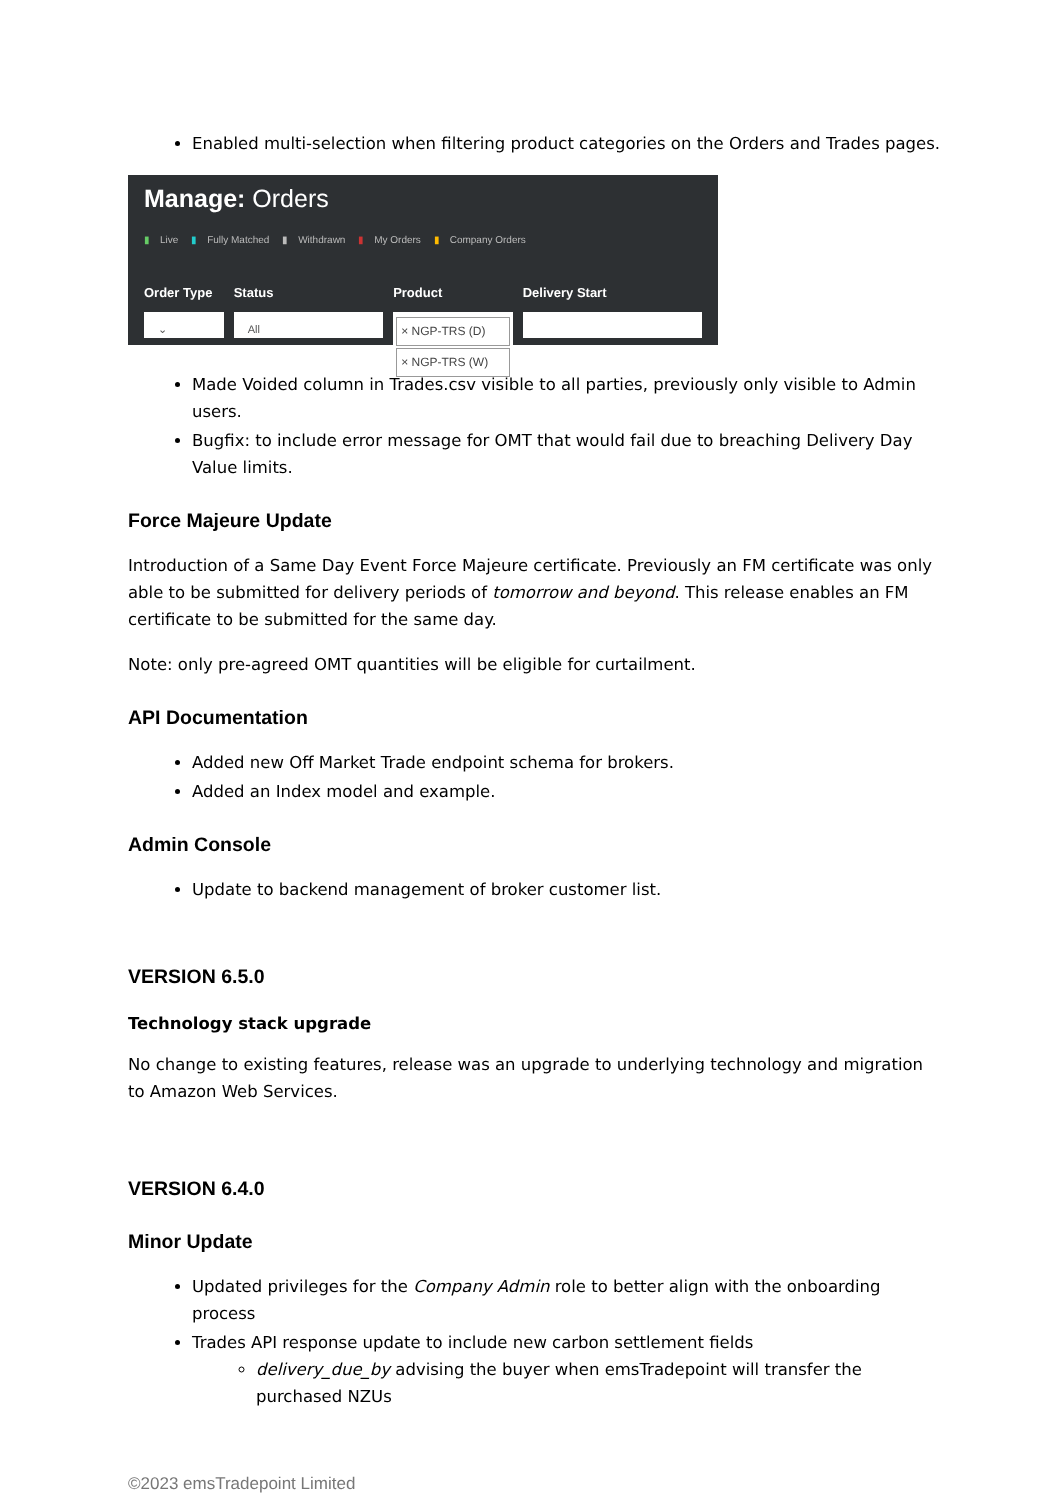Enabled multi-selection when filtering product categories on the Orders and Trades pages.
Manage: Orders
▮ Live ▮ Fully Matched ▮ Withdrawn ▮ My Orders ▮ Company Orders
Order Type
⌄
Status
All
Product
× NGP-TRS (D)
× NGP-TRS (W)
Delivery Start
Made Voided column in Trades.csv visible to all parties, previously only visible to Admin users.
Bugfix: to include error message for OMT that would fail due to breaching Delivery Day Value limits.
Force Majeure Update
Introduction of a Same Day Event Force Majeure certificate. Previously an FM certificate was only able to be submitted for delivery periods of tomorrow and beyond. This release enables an FM certificate to be submitted for the same day.
Note: only pre-agreed OMT quantities will be eligible for curtailment.
API Documentation
Added new Off Market Trade endpoint schema for brokers.
Added an Index model and example.
Admin Console
Update to backend management of broker customer list.
VERSION 6.5.0
Technology stack upgrade
No change to existing features, release was an upgrade to underlying technology and migration to Amazon Web Services.
VERSION 6.4.0
Minor Update
Updated privileges for the Company Admin role to better align with the onboarding process
Trades API response update to include new carbon settlement fields
delivery_due_by advising the buyer when emsTradepoint will transfer the purchased NZUs
©2023 emsTradepoint Limited